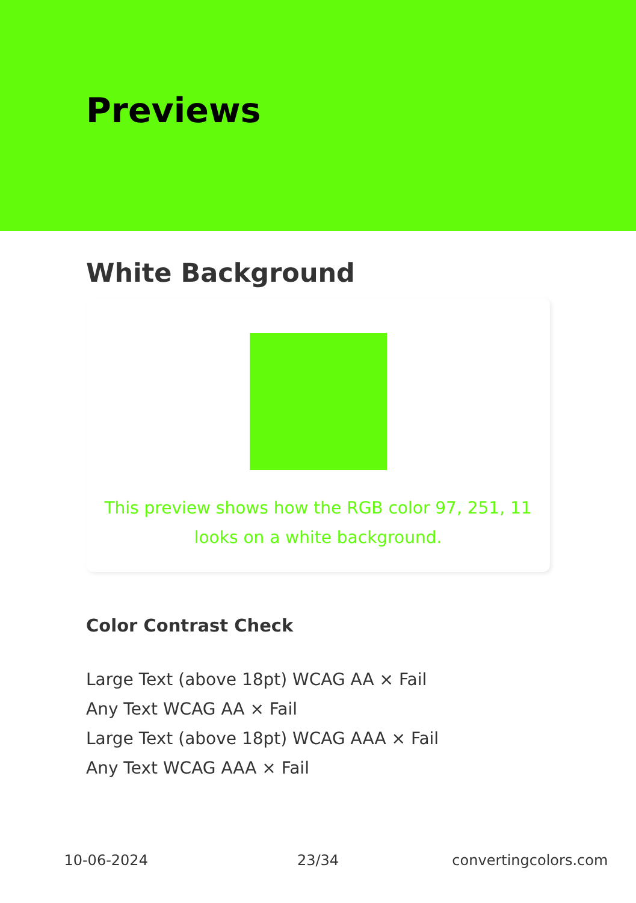Previews
White Background
This preview shows how the RGB color 97, 251, 11 looks on a white background.
Color Contrast Check
Large Text (above 18pt) WCAG AA × Fail
Any Text WCAG AA × Fail
Large Text (above 18pt) WCAG AAA × Fail
Any Text WCAG AAA × Fail
10-06-2024 23/34 convertingcolors.com